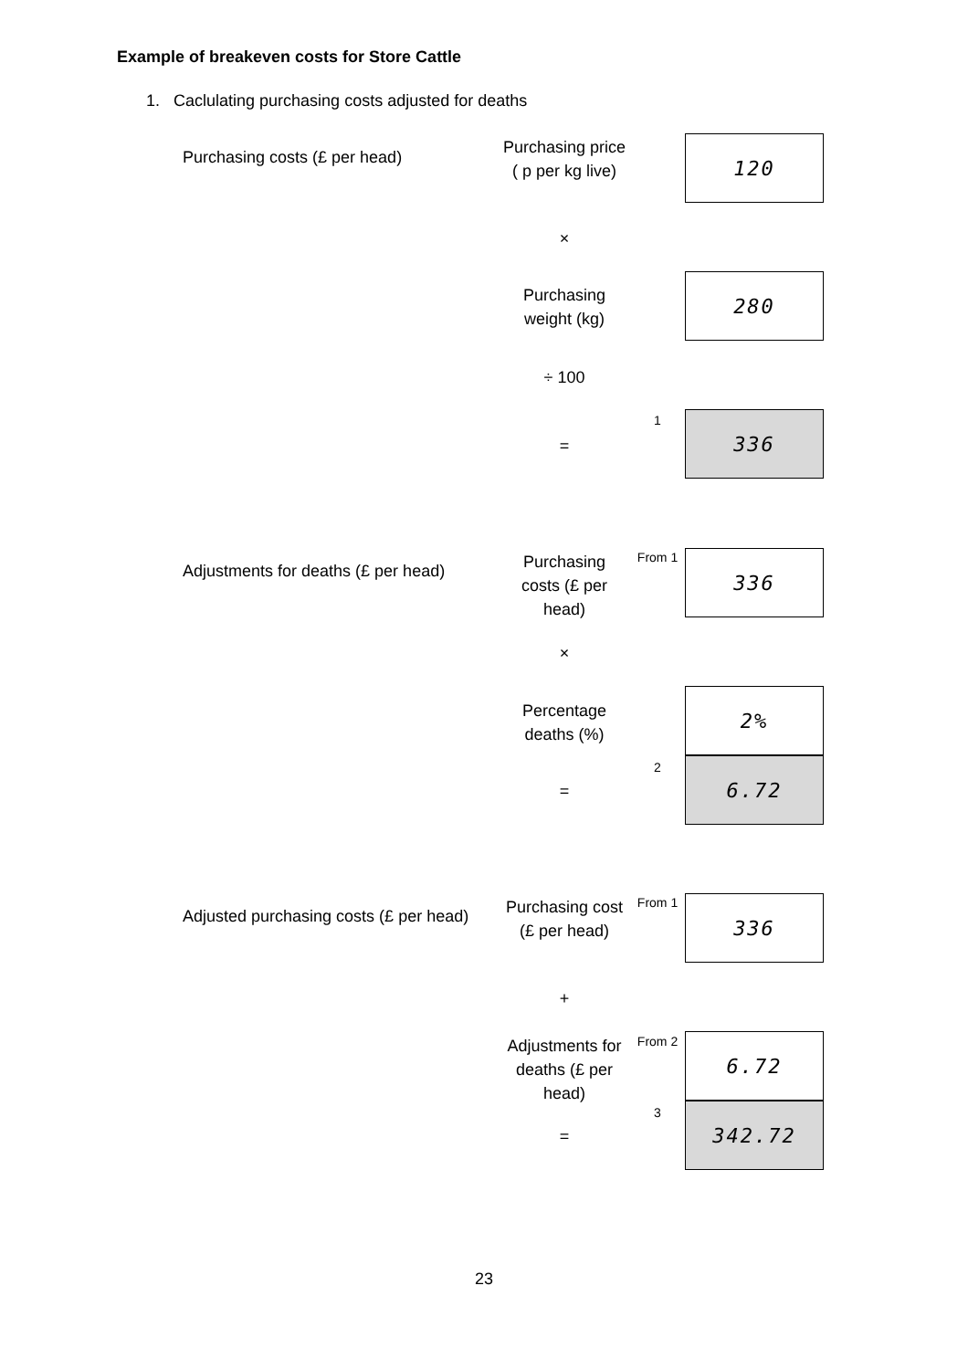Example of breakeven costs for Store Cattle
1. Caclulating purchasing costs adjusted for deaths
Purchasing costs (£ per head)
Purchasing price ( p per kg live)
120
×
Purchasing weight (kg)
280
÷ 100
1
=
336
Adjustments for deaths (£ per head)
Purchasing costs (£ per head)
From 1
336
×
Percentage deaths (%)
2%
2
=
6.72
Adjusted purchasing costs (£ per head)
Purchasing cost
(£ per head)
From 1
336
+
Adjustments for deaths (£ per head)
From 2
6.72
3
=
342.72
23